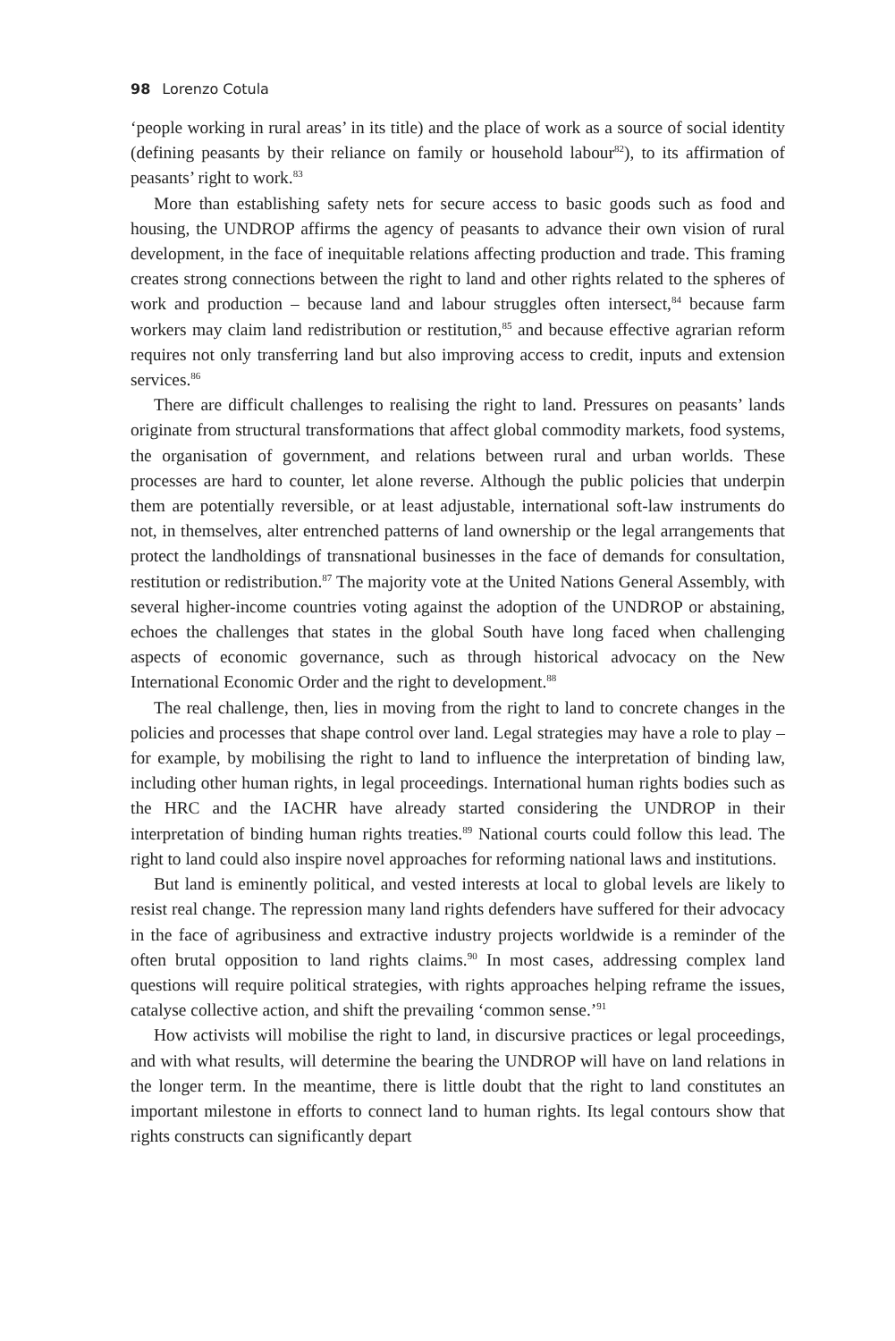98 Lorenzo Cotula
‘people working in rural areas’ in its title) and the place of work as a source of social identity (defining peasants by their reliance on family or household labour<sup>82</sup>), to its affirmation of peasants’ right to work.<sup>83</sup>
More than establishing safety nets for secure access to basic goods such as food and housing, the UNDROP affirms the agency of peasants to advance their own vision of rural development, in the face of inequitable relations affecting production and trade. This framing creates strong connections between the right to land and other rights related to the spheres of work and production – because land and labour struggles often intersect,<sup>84</sup> because farm workers may claim land redistribution or restitution,<sup>85</sup> and because effective agrarian reform requires not only transferring land but also improving access to credit, inputs and extension services.<sup>86</sup>
There are difficult challenges to realising the right to land. Pressures on peasants’ lands originate from structural transformations that affect global commodity markets, food systems, the organisation of government, and relations between rural and urban worlds. These processes are hard to counter, let alone reverse. Although the public policies that underpin them are potentially reversible, or at least adjustable, international soft-law instruments do not, in themselves, alter entrenched patterns of land ownership or the legal arrangements that protect the landholdings of transnational businesses in the face of demands for consultation, restitution or redistribution.<sup>87</sup> The majority vote at the United Nations General Assembly, with several higher-income countries voting against the adoption of the UNDROP or abstaining, echoes the challenges that states in the global South have long faced when challenging aspects of economic governance, such as through historical advocacy on the New International Economic Order and the right to development.<sup>88</sup>
The real challenge, then, lies in moving from the right to land to concrete changes in the policies and processes that shape control over land. Legal strategies may have a role to play – for example, by mobilising the right to land to influence the interpretation of binding law, including other human rights, in legal proceedings. International human rights bodies such as the HRC and the IACHR have already started considering the UNDROP in their interpretation of binding human rights treaties.<sup>89</sup> National courts could follow this lead. The right to land could also inspire novel approaches for reforming national laws and institutions.
But land is eminently political, and vested interests at local to global levels are likely to resist real change. The repression many land rights defenders have suffered for their advocacy in the face of agribusiness and extractive industry projects worldwide is a reminder of the often brutal opposition to land rights claims.<sup>90</sup> In most cases, addressing complex land questions will require political strategies, with rights approaches helping reframe the issues, catalyse collective action, and shift the prevailing ‘common sense.’<sup>91</sup>
How activists will mobilise the right to land, in discursive practices or legal proceedings, and with what results, will determine the bearing the UNDROP will have on land relations in the longer term. In the meantime, there is little doubt that the right to land constitutes an important milestone in efforts to connect land to human rights. Its legal contours show that rights constructs can significantly depart